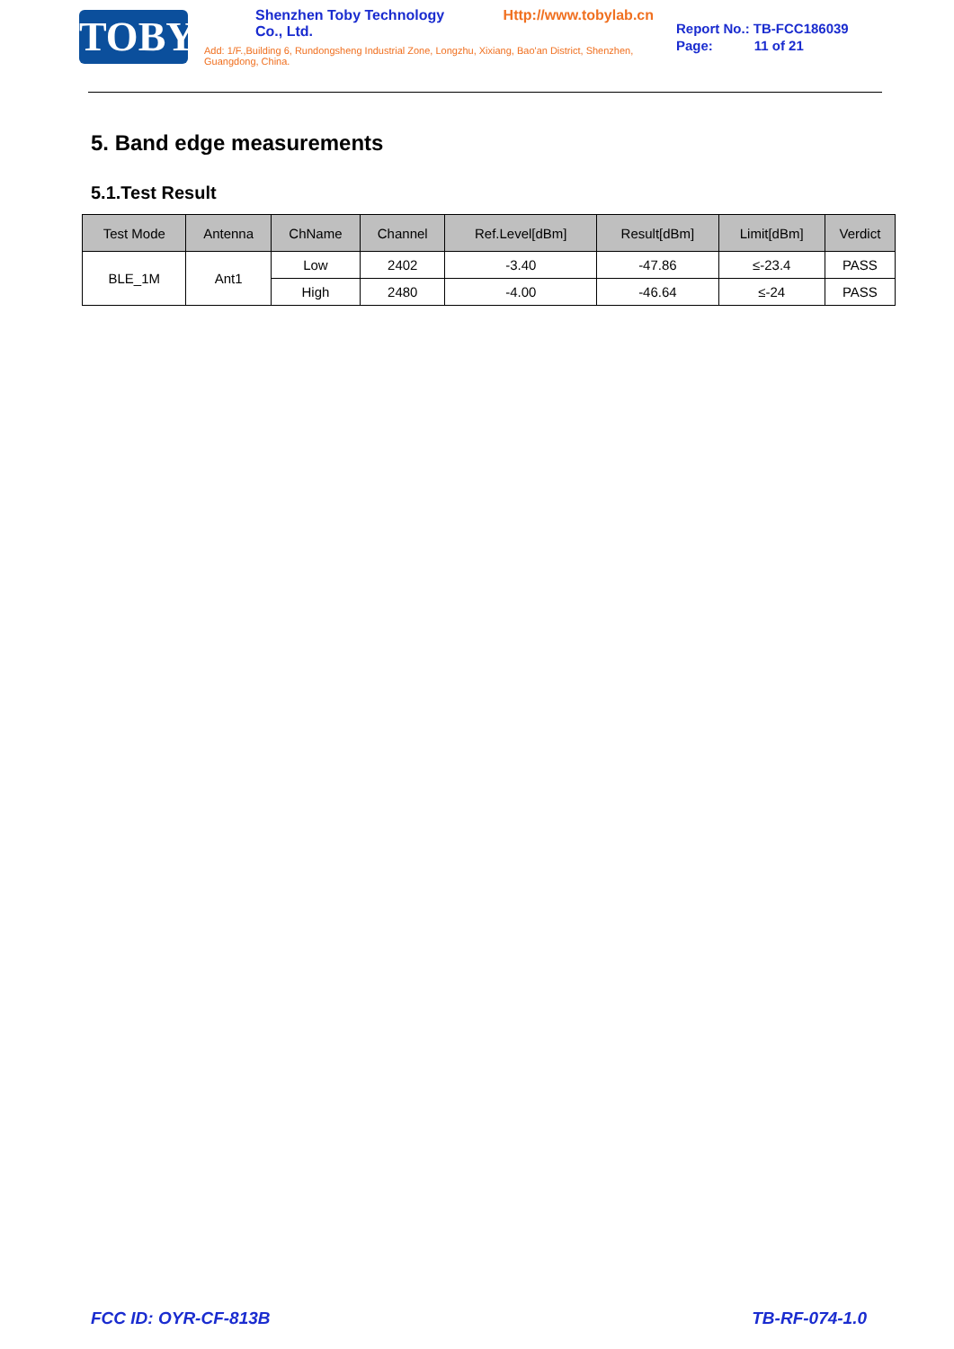TOBY
Shenzhen Toby Technology Co., Ltd. Http://www.tobylab.cn
Add: 1/F.,Building 6, Rundongsheng Industrial Zone, Longzhu, Xixiang, Bao'an District, Shenzhen, Guangdong, China.
Report No.: TB-FCC186039
Page: 11 of 21
5. Band edge measurements
5.1.Test Result
| Test Mode | Antenna | ChName | Channel | Ref.Level[dBm] | Result[dBm] | Limit[dBm] | Verdict |
| --- | --- | --- | --- | --- | --- | --- | --- |
| BLE_1M | Ant1 | Low | 2402 | -3.40 | -47.86 | ≤-23.4 | PASS |
| | | High | 2480 | -4.00 | -46.64 | ≤-24 | PASS |
FCC ID: OYR-CF-813B TB-RF-074-1.0